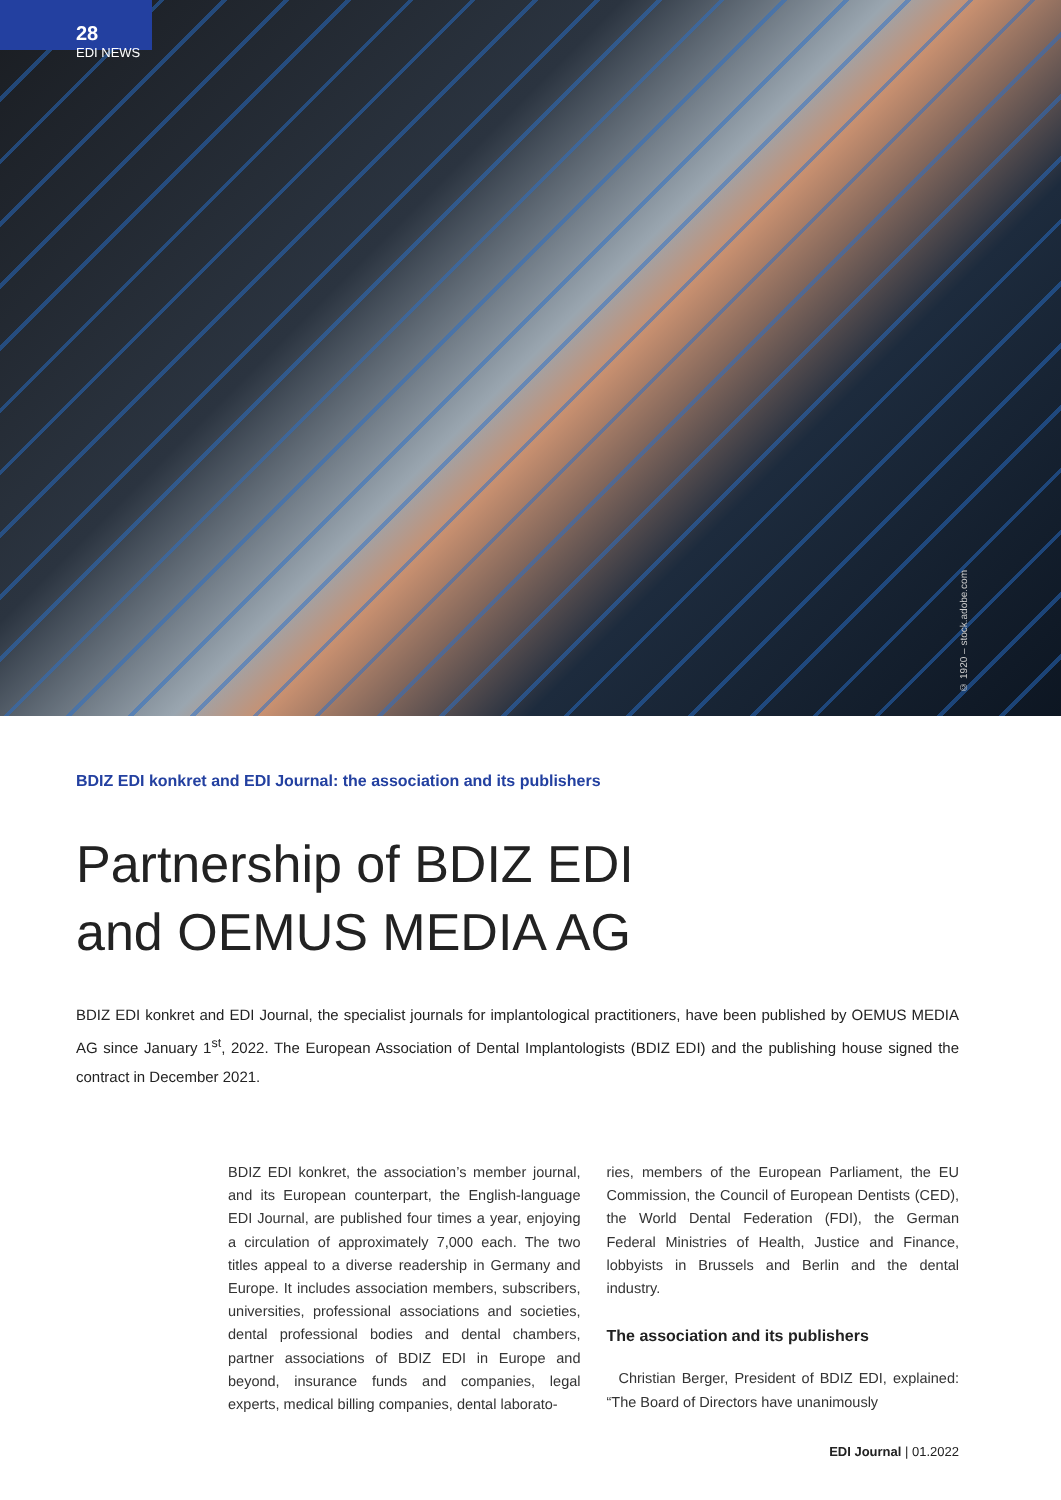28
EDI NEWS
© 1920 – stock.adobe.com
BDIZ EDI konkret and EDI Journal: the association and its publishers
Partnership of BDIZ EDI
and OEMUS MEDIA AG
BDIZ EDI konkret and EDI Journal, the specialist journals for implantological practitioners, have been published by OEMUS MEDIA AG since January 1<sup>st</sup>, 2022. The European Association of Dental Implantologists (BDIZ EDI) and the publishing house signed the contract in December 2021.
BDIZ EDI konkret, the association’s member journal, and its European counterpart, the English-language EDI Journal, are published four times a year, enjoying a circulation of approximately 7,000 each. The two titles appeal to a diverse readership in Germany and Europe. It includes association members, subscribers, universities, professional associations and societies, dental professional bodies and dental chambers, partner associations of BDIZ EDI in Europe and beyond, insurance funds and companies, legal experts, medical billing companies, dental laborato-
ries, members of the European Parliament, the EU Commission, the Council of European Dentists (CED), the World Dental Federation (FDI), the German Federal Ministries of Health, Justice and Finance, lobbyists in Brussels and Berlin and the dental industry.
The association and its publishers
Christian Berger, President of BDIZ EDI, explained: “The Board of Directors have unanimously
EDI Journal | 01.2022